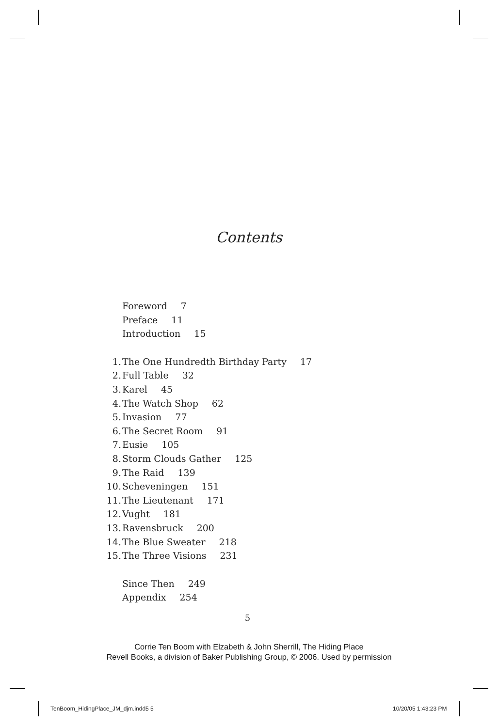Contents
Foreword 7
Preface 11
Introduction 15
1. The One Hundredth Birthday Party 17
2. Full Table 32
3. Karel 45
4. The Watch Shop 62
5. Invasion 77
6. The Secret Room 91
7. Eusie 105
8. Storm Clouds Gather 125
9. The Raid 139
10. Scheveningen 151
11. The Lieutenant 171
12. Vught 181
13. Ravensbruck 200
14. The Blue Sweater 218
15. The Three Visions 231
Since Then 249
Appendix 254
5
Corrie Ten Boom with Elzabeth & John Sherrill, The Hiding Place
Revell Books, a division of Baker Publishing Group, © 2006. Used by permission
TenBoom_HidingPlace_JM_djm.indd5 5
10/20/05 1:43:23 PM